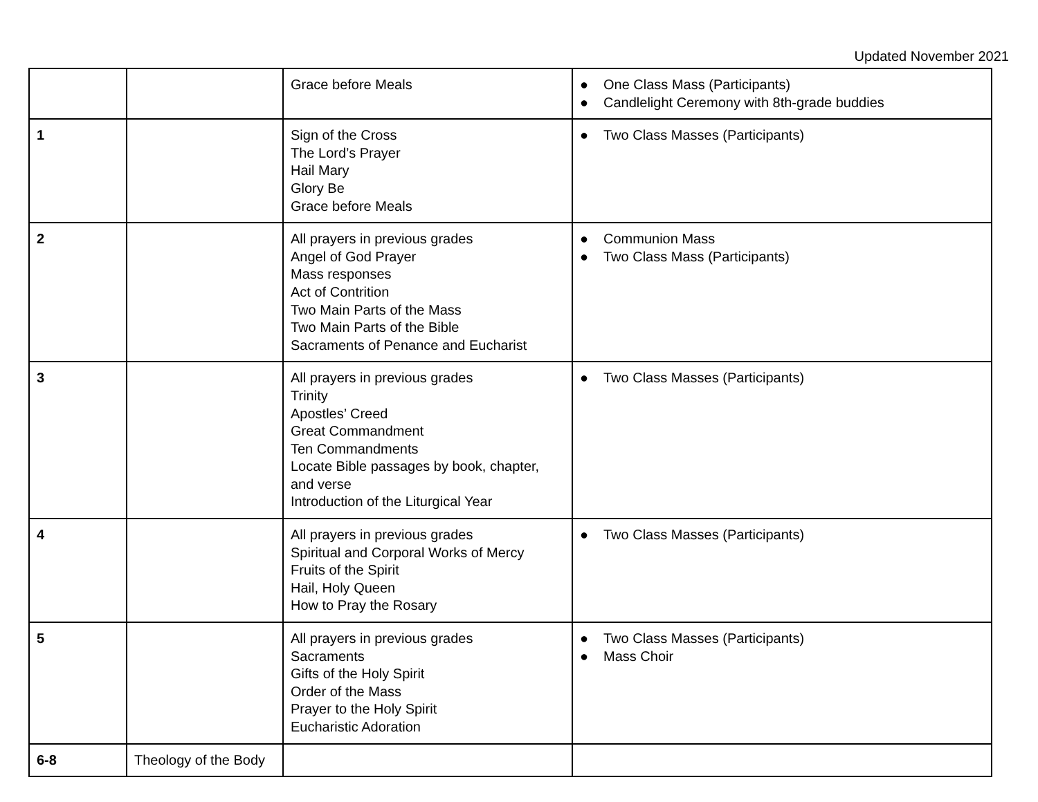Updated November 2021
| | | Grace before Meals | ● One Class Mass (Participants) ● Candlelight Ceremony with 8th-grade buddies |
| 1 | | Sign of the Cross The Lord’s Prayer Hail Mary Glory Be Grace before Meals | ● Two Class Masses (Participants) |
| 2 | | All prayers in previous grades Angel of God Prayer Mass responses Act of Contrition Two Main Parts of the Mass Two Main Parts of the Bible Sacraments of Penance and Eucharist | ● Communion Mass ● Two Class Mass (Participants) |
| 3 | | All prayers in previous grades Trinity Apostles’ Creed Great Commandment Ten Commandments Locate Bible passages by book, chapter, and verse Introduction of the Liturgical Year | ● Two Class Masses (Participants) |
| 4 | | All prayers in previous grades Spiritual and Corporal Works of Mercy Fruits of the Spirit Hail, Holy Queen How to Pray the Rosary | ● Two Class Masses (Participants) |
| 5 | | All prayers in previous grades Sacraments Gifts of the Holy Spirit Order of the Mass Prayer to the Holy Spirit Eucharistic Adoration | ● Two Class Masses (Participants) ● Mass Choir |
| 6-8 | Theology of the Body | | |